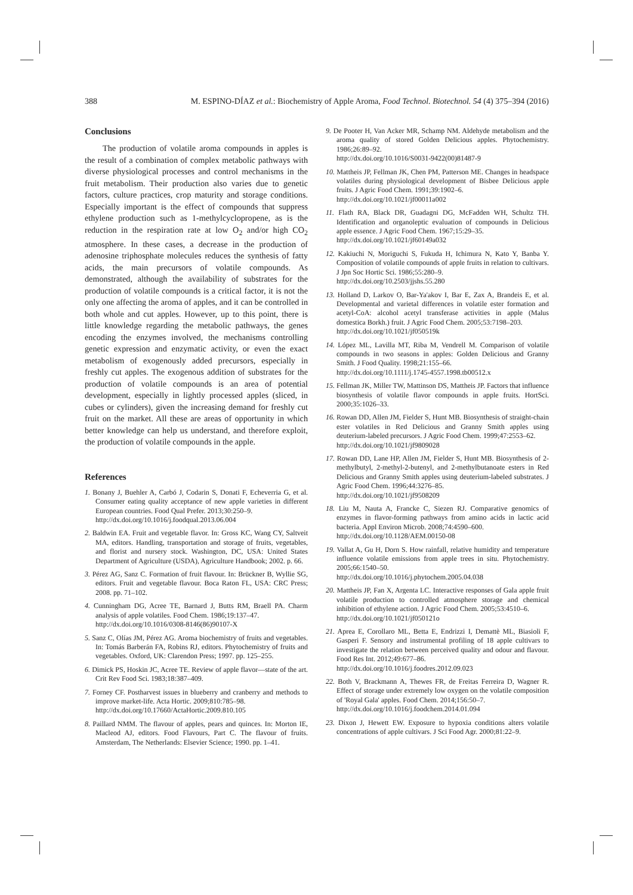388 M. ESPINO-DÍAZ et al.: Biochemistry of Apple Aroma, Food Technol. Biotechnol. 54 (4) 375–394 (2016)
Conclusions
The production of volatile aroma compounds in apples is the result of a combination of complex metabolic pathways with diverse physiological processes and control mechanisms in the fruit metabolism. Their production also varies due to genetic factors, culture practices, crop maturity and storage conditions. Especially important is the effect of compounds that suppress ethylene production such as 1-methylcyclopropene, as is the reduction in the respiration rate at low O<sub>2</sub> and/or high CO<sub>2</sub> atmosphere. In these cases, a decrease in the production of adenosine triphosphate molecules reduces the synthesis of fatty acids, the main precursors of volatile compounds. As demonstrated, although the availability of substrates for the production of volatile compounds is a critical factor, it is not the only one affecting the aroma of apples, and it can be controlled in both whole and cut apples. However, up to this point, there is little knowledge regarding the metabolic pathways, the genes encoding the enzymes involved, the mechanisms controlling genetic expression and enzymatic activity, or even the exact metabolism of exogenously added precursors, especially in freshly cut apples. The exogenous addition of substrates for the production of volatile compounds is an area of potential development, especially in lightly processed apples (sliced, in cubes or cylinders), given the increasing demand for freshly cut fruit on the market. All these are areas of opportunity in which better knowledge can help us understand, and therefore exploit, the production of volatile compounds in the apple.
References
1. Bonany J, Buehler A, Carbó J, Codarin S, Donati F, Echeverria G, et al. Consumer eating quality acceptance of new apple varieties in different European countries. Food Qual Prefer. 2013;30:250–9.
http://dx.doi.org/10.1016/j.foodqual.2013.06.004
2. Baldwin EA. Fruit and vegetable flavor. In: Gross KC, Wang CY, Saltveit MA, editors. Handling, transportation and storage of fruits, vegetables, and florist and nursery stock. Washington, DC, USA: United States Department of Agriculture (USDA), Agriculture Handbook; 2002. p. 66.
3. Pérez AG, Sanz C. Formation of fruit flavour. In: Brückner B, Wyllie SG, editors. Fruit and vegetable flavour. Boca Raton FL, USA: CRC Press; 2008. pp. 71–102.
4. Cunningham DG, Acree TE, Barnard J, Butts RM, Braell PA. Charm analysis of apple volatiles. Food Chem. 1986;19:137–47.
http://dx.doi.org/10.1016/0308-8146(86)90107-X
5. Sanz C, Olías JM, Pérez AG. Aroma biochemistry of fruits and vegetables. In: Tomás Barberán FA, Robins RJ, editors. Phytochemistry of fruits and vegetables. Oxford, UK: Clarendon Press; 1997. pp. 125–255.
6. Dimick PS, Hoskin JC, Acree TE. Review of apple flavor—state of the art. Crit Rev Food Sci. 1983;18:387–409.
7. Forney CF. Postharvest issues in blueberry and cranberry and methods to improve market-life. Acta Hortic. 2009;810:785–98.
http://dx.doi.org/10.17660/ActaHortic.2009.810.105
8. Paillard NMM. The flavour of apples, pears and quinces. In: Morton IE, Macleod AJ, editors. Food Flavours, Part C. The flavour of fruits. Amsterdam, The Netherlands: Elsevier Science; 1990. pp. 1–41.
9. De Pooter H, Van Acker MR, Schamp NM. Aldehyde metabolism and the aroma quality of stored Golden Delicious apples. Phytochemistry. 1986;26:89–92.
http://dx.doi.org/10.1016/S0031-9422(00)81487-9
10. Mattheis JP, Fellman JK, Chen PM, Patterson ME. Changes in headspace volatiles during physiological development of Bisbee Delicious apple fruits. J Agric Food Chem. 1991;39:1902–6.
http://dx.doi.org/10.1021/jf00011a002
11. Flath RA, Black DR, Guadagni DG, McFadden WH, Schultz TH. Identification and organoleptic evaluation of compounds in Delicious apple essence. J Agric Food Chem. 1967;15:29–35.
http://dx.doi.org/10.1021/jf60149a032
12. Kakiuchi N, Moriguchi S, Fukuda H, Ichimura N, Kato Y, Banba Y. Composition of volatile compounds of apple fruits in relation to cultivars. J Jpn Soc Hortic Sci. 1986;55:280–9.
http://dx.doi.org/10.2503/jjshs.55.280
13. Holland D, Larkov O, Bar-Ya'akov I, Bar E, Zax A, Brandeis E, et al. Developmental and varietal differences in volatile ester formation and acetyl-CoA: alcohol acetyl transferase activities in apple (Malus domestica Borkh.) fruit. J Agric Food Chem. 2005;53:7198–203.
http://dx.doi.org/10.1021/jf050519k
14. López ML, Lavilla MT, Riba M, Vendrell M. Comparison of volatile compounds in two seasons in apples: Golden Delicious and Granny Smith. J Food Quality. 1998;21:155–66.
http://dx.doi.org/10.1111/j.1745-4557.1998.tb00512.x
15. Fellman JK, Miller TW, Mattinson DS, Mattheis JP. Factors that influence biosynthesis of volatile flavor compounds in apple fruits. HortSci. 2000;35:1026–33.
16. Rowan DD, Allen JM, Fielder S, Hunt MB. Biosynthesis of straight-chain ester volatiles in Red Delicious and Granny Smith apples using deuterium-labeled precursors. J Agric Food Chem. 1999;47:2553–62.
http://dx.doi.org/10.1021/jf9809028
17. Rowan DD, Lane HP, Allen JM, Fielder S, Hunt MB. Biosynthesis of 2-methylbutyl, 2-methyl-2-butenyl, and 2-methylbutanoate esters in Red Delicious and Granny Smith apples using deuterium-labeled substrates. J Agric Food Chem. 1996;44:3276–85.
http://dx.doi.org/10.1021/jf9508209
18. Liu M, Nauta A, Francke C, Siezen RJ. Comparative genomics of enzymes in flavor-forming pathways from amino acids in lactic acid bacteria. Appl Environ Microb. 2008;74:4590–600.
http://dx.doi.org/10.1128/AEM.00150-08
19. Vallat A, Gu H, Dorn S. How rainfall, relative humidity and temperature influence volatile emissions from apple trees in situ. Phytochemistry. 2005;66:1540–50.
http://dx.doi.org/10.1016/j.phytochem.2005.04.038
20. Mattheis JP, Fan X, Argenta LC. Interactive responses of Gala apple fruit volatile production to controlled atmosphere storage and chemical inhibition of ethylene action. J Agric Food Chem. 2005;53:4510–6.
http://dx.doi.org/10.1021/jf050121o
21. Aprea E, Corollaro ML, Betta E, Endrizzi I, Demattè ML, Biasioli F, Gasperi F. Sensory and instrumental profiling of 18 apple cultivars to investigate the relation between perceived quality and odour and flavour. Food Res Int. 2012;49:677–86.
http://dx.doi.org/10.1016/j.foodres.2012.09.023
22. Both V, Brackmann A, Thewes FR, de Freitas Ferreira D, Wagner R. Effect of storage under extremely low oxygen on the volatile composition of 'Royal Gala' apples. Food Chem. 2014;156:50–7.
http://dx.doi.org/10.1016/j.foodchem.2014.01.094
23. Dixon J, Hewett EW. Exposure to hypoxia conditions alters volatile concentrations of apple cultivars. J Sci Food Agr. 2000;81:22–9.